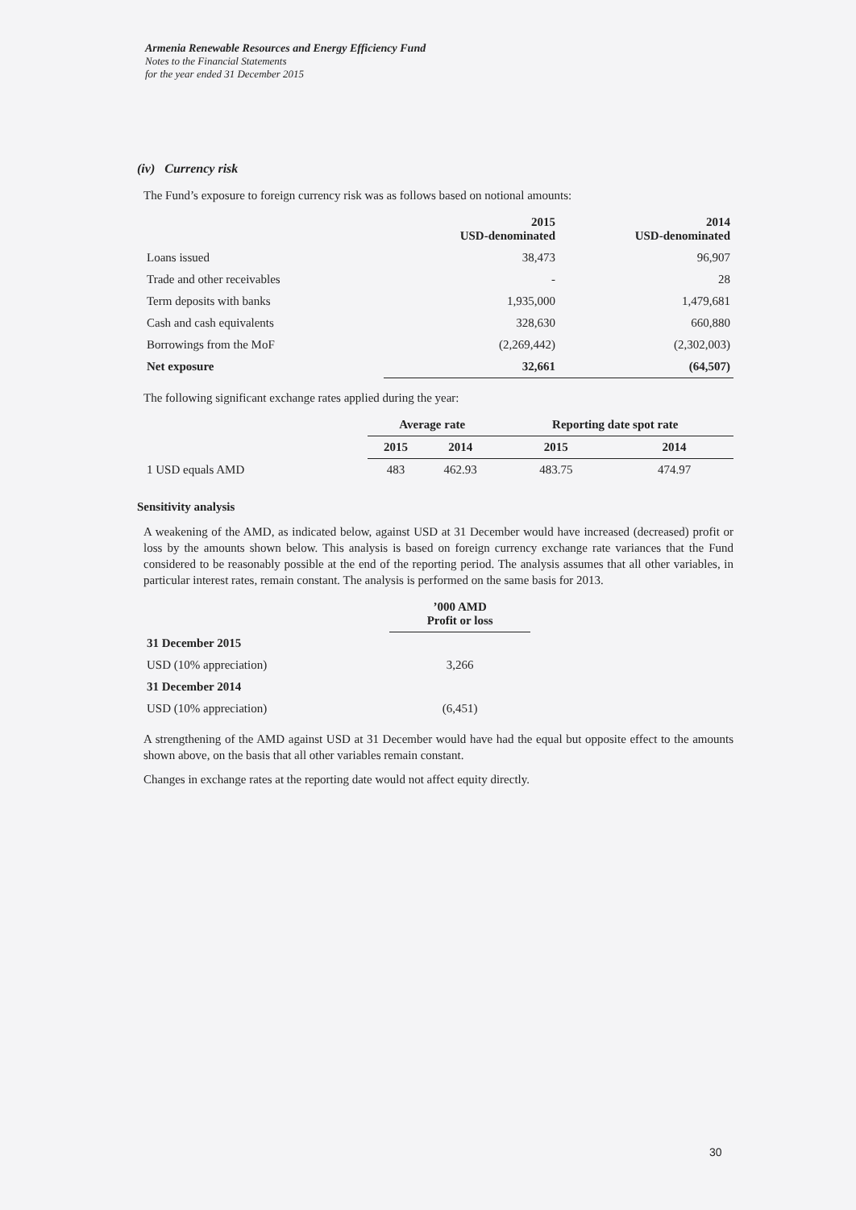Armenia Renewable Resources and Energy Efficiency Fund
Notes to the Financial Statements
for the year ended 31 December 2015
(iv) Currency risk
The Fund’s exposure to foreign currency risk was as follows based on notional amounts:
| | 2015 USD-denominated | 2014 USD-denominated |
| --- | --- | --- |
| Loans issued | 38,473 | 96,907 |
| Trade and other receivables | - | 28 |
| Term deposits with banks | 1,935,000 | 1,479,681 |
| Cash and cash equivalents | 328,630 | 660,880 |
| Borrowings from the MoF | (2,269,442) | (2,302,003) |
| Net exposure | 32,661 | (64,507) |
The following significant exchange rates applied during the year:
| | Average rate | | Reporting date spot rate | |
| --- | --- | --- | --- | --- |
| | 2015 | 2014 | 2015 | 2014 |
| 1 USD equals AMD | 483 | 462.93 | 483.75 | 474.97 |
Sensitivity analysis
A weakening of the AMD, as indicated below, against USD at 31 December would have increased (decreased) profit or loss by the amounts shown below. This analysis is based on foreign currency exchange rate variances that the Fund considered to be reasonably possible at the end of the reporting period. The analysis assumes that all other variables, in particular interest rates, remain constant. The analysis is performed on the same basis for 2013.
| | ’000 AMD Profit or loss |
| --- | --- |
| 31 December 2015 | |
| USD (10% appreciation) | 3,266 |
| 31 December 2014 | |
| USD (10% appreciation) | (6,451) |
A strengthening of the AMD against USD at 31 December would have had the equal but opposite effect to the amounts shown above, on the basis that all other variables remain constant.
Changes in exchange rates at the reporting date would not affect equity directly.
30